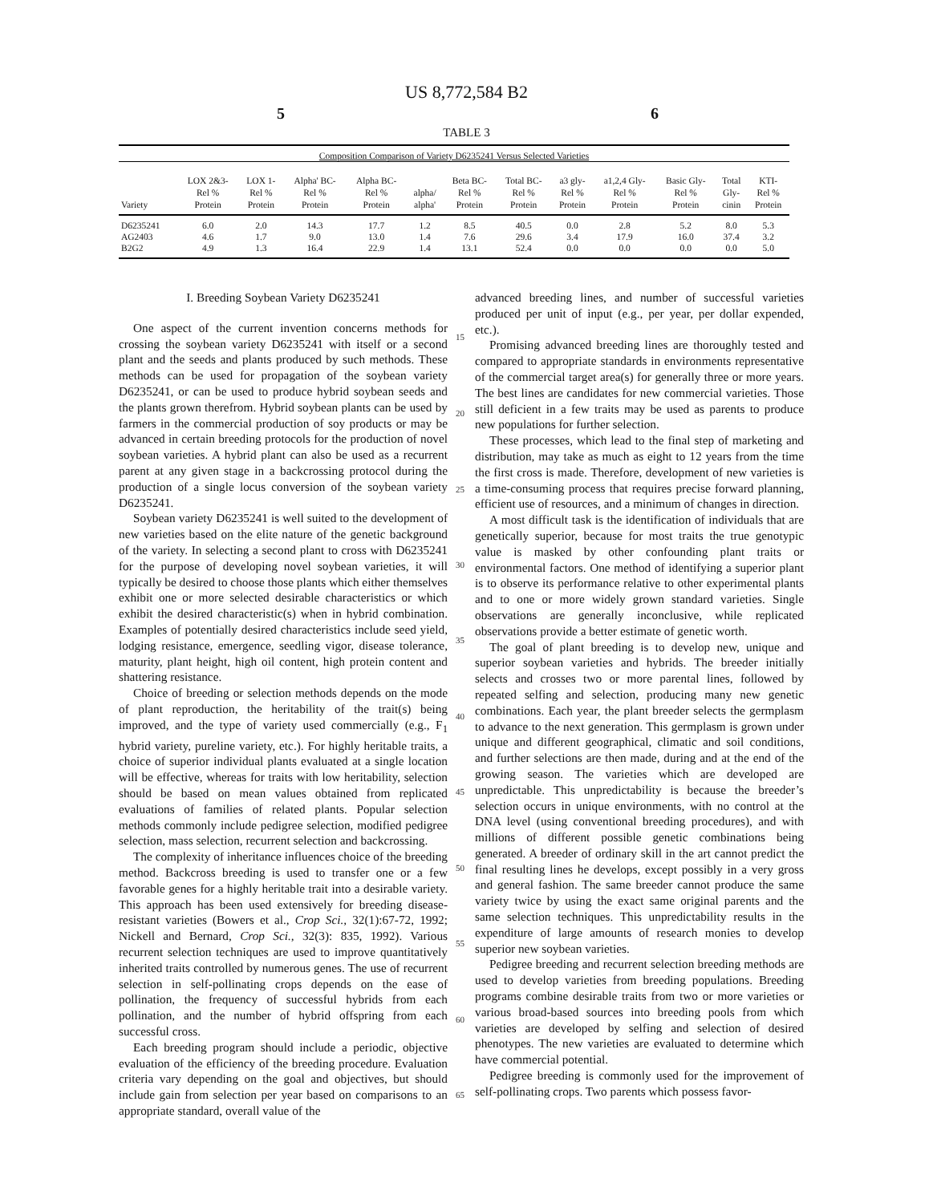US 8,772,584 B2
5 6
TABLE 3
| Composition Comparison of Variety D6235241 Versus Selected Varieties | | | | | | | | | | | | |
| Variety | LOX 2&3- Rel % Protein | LOX 1- Rel % Protein | Alpha' BC- Rel % Protein | Alpha BC- Rel % Protein | alpha/ alpha' | Beta BC- Rel % Protein | Total BC- Rel % Protein | a3 gly- Rel % Protein | a1,2,4 Gly- Rel % Protein | Basic Gly- Rel % Protein | Total Gly- cinin | KTI- Rel % Protein |
| D6235241 | 6.0 | 2.0 | 14.3 | 17.7 | 1.2 | 8.5 | 40.5 | 0.0 | 2.8 | 5.2 | 8.0 | 5.3 |
| AG2403 | 4.6 | 1.7 | 9.0 | 13.0 | 1.4 | 7.6 | 29.6 | 3.4 | 17.9 | 16.0 | 37.4 | 3.2 |
| B2G2 | 4.9 | 1.3 | 16.4 | 22.9 | 1.4 | 13.1 | 52.4 | 0.0 | 0.0 | 0.0 | 0.0 | 5.0 |
I. Breeding Soybean Variety D6235241
One aspect of the current invention concerns methods for crossing the soybean variety D6235241 with itself or a second plant and the seeds and plants produced by such methods. These methods can be used for propagation of the soybean variety D6235241, or can be used to produce hybrid soybean seeds and the plants grown therefrom. Hybrid soybean plants can be used by farmers in the commercial production of soy products or may be advanced in certain breeding protocols for the production of novel soybean varieties. A hybrid plant can also be used as a recurrent parent at any given stage in a backcrossing protocol during the production of a single locus conversion of the soybean variety D6235241.
Soybean variety D6235241 is well suited to the development of new varieties based on the elite nature of the genetic background of the variety. In selecting a second plant to cross with D6235241 for the purpose of developing novel soybean varieties, it will typically be desired to choose those plants which either themselves exhibit one or more selected desirable characteristics or which exhibit the desired characteristic(s) when in hybrid combination. Examples of potentially desired characteristics include seed yield, lodging resistance, emergence, seedling vigor, disease tolerance, maturity, plant height, high oil content, high protein content and shattering resistance.
Choice of breeding or selection methods depends on the mode of plant reproduction, the heritability of the trait(s) being improved, and the type of variety used commercially (e.g., F<sub>1</sub> hybrid variety, pureline variety, etc.). For highly heritable traits, a choice of superior individual plants evaluated at a single location will be effective, whereas for traits with low heritability, selection should be based on mean values obtained from replicated evaluations of families of related plants. Popular selection methods commonly include pedigree selection, modified pedigree selection, mass selection, recurrent selection and backcrossing.
The complexity of inheritance influences choice of the breeding method. Backcross breeding is used to transfer one or a few favorable genes for a highly heritable trait into a desirable variety. This approach has been used extensively for breeding disease-resistant varieties (Bowers et al., Crop Sci., 32(1):67-72, 1992; Nickell and Bernard, Crop Sci., 32(3): 835, 1992). Various recurrent selection techniques are used to improve quantitatively inherited traits controlled by numerous genes. The use of recurrent selection in self-pollinating crops depends on the ease of pollination, the frequency of successful hybrids from each pollination, and the number of hybrid offspring from each successful cross.
Each breeding program should include a periodic, objective evaluation of the efficiency of the breeding procedure. Evaluation criteria vary depending on the goal and objectives, but should include gain from selection per year based on comparisons to an appropriate standard, overall value of the
15
20
25
30
35
40
45
50
55
60
65
advanced breeding lines, and number of successful varieties produced per unit of input (e.g., per year, per dollar expended, etc.).
Promising advanced breeding lines are thoroughly tested and compared to appropriate standards in environments representative of the commercial target area(s) for generally three or more years. The best lines are candidates for new commercial varieties. Those still deficient in a few traits may be used as parents to produce new populations for further selection.
These processes, which lead to the final step of marketing and distribution, may take as much as eight to 12 years from the time the first cross is made. Therefore, development of new varieties is a time-consuming process that requires precise forward planning, efficient use of resources, and a minimum of changes in direction.
A most difficult task is the identification of individuals that are genetically superior, because for most traits the true genotypic value is masked by other confounding plant traits or environmental factors. One method of identifying a superior plant is to observe its performance relative to other experimental plants and to one or more widely grown standard varieties. Single observations are generally inconclusive, while replicated observations provide a better estimate of genetic worth.
The goal of plant breeding is to develop new, unique and superior soybean varieties and hybrids. The breeder initially selects and crosses two or more parental lines, followed by repeated selfing and selection, producing many new genetic combinations. Each year, the plant breeder selects the germplasm to advance to the next generation. This germplasm is grown under unique and different geographical, climatic and soil conditions, and further selections are then made, during and at the end of the growing season. The varieties which are developed are unpredictable. This unpredictability is because the breeder’s selection occurs in unique environments, with no control at the DNA level (using conventional breeding procedures), and with millions of different possible genetic combinations being generated. A breeder of ordinary skill in the art cannot predict the final resulting lines he develops, except possibly in a very gross and general fashion. The same breeder cannot produce the same variety twice by using the exact same original parents and the same selection techniques. This unpredictability results in the expenditure of large amounts of research monies to develop superior new soybean varieties.
Pedigree breeding and recurrent selection breeding methods are used to develop varieties from breeding populations. Breeding programs combine desirable traits from two or more varieties or various broad-based sources into breeding pools from which varieties are developed by selfing and selection of desired phenotypes. The new varieties are evaluated to determine which have commercial potential.
Pedigree breeding is commonly used for the improvement of self-pollinating crops. Two parents which possess favor-